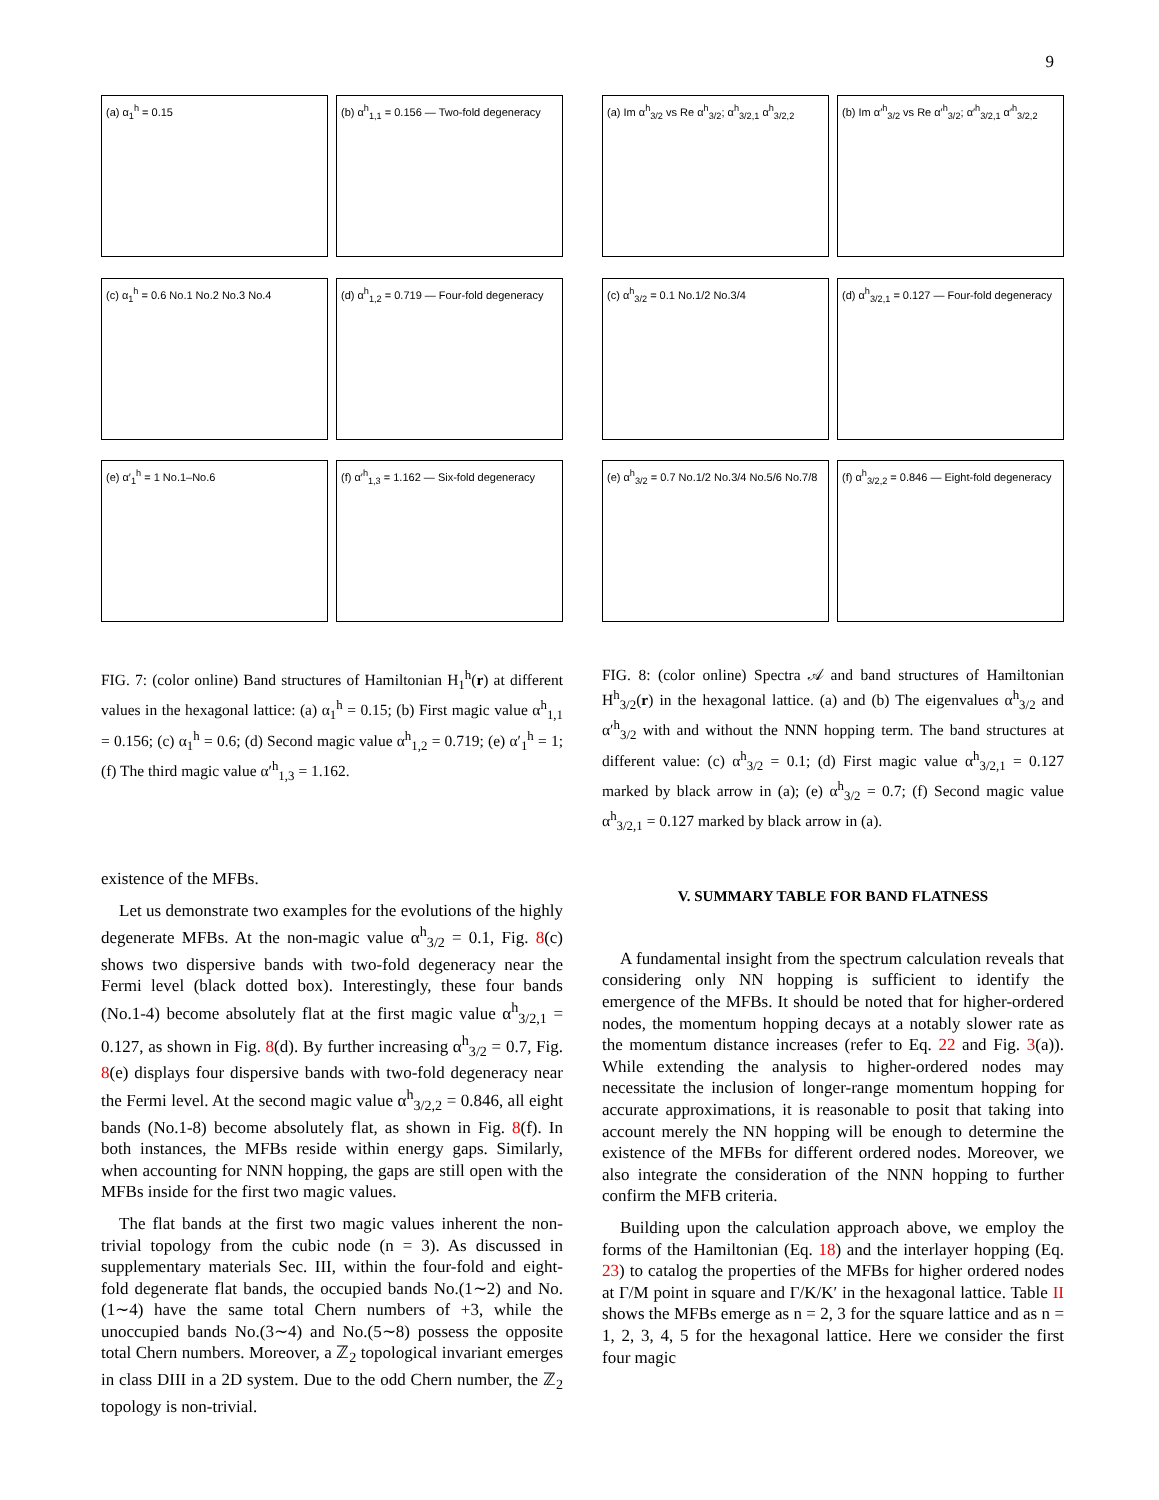9
(a) α<sub>1</sub><sup>h</sup> = 0.15
(b) α<sup>h</sup><sub>1,1</sub> = 0.156 — Two-fold degeneracy
(c) α<sub>1</sub><sup>h</sup> = 0.6 No.1 No.2 No.3 No.4
(d) α<sup>h</sup><sub>1,2</sub> = 0.719 — Four-fold degeneracy
(e) α′<sub>1</sub><sup>h</sup> = 1 No.1–No.6
(f) α′<sup>h</sup><sub>1,3</sub> = 1.162 — Six-fold degeneracy
FIG. 7: (color online) Band structures of Hamiltonian H<sub>1</sub><sup>h</sup>(r) at different values in the hexagonal lattice: (a) α<sub>1</sub><sup>h</sup> = 0.15; (b) First magic value α<sup>h</sup><sub>1,1</sub> = 0.156; (c) α<sub>1</sub><sup>h</sup> = 0.6; (d) Second magic value α<sup>h</sup><sub>1,2</sub> = 0.719; (e) α′<sub>1</sub><sup>h</sup> = 1; (f) The third magic value α′<sup>h</sup><sub>1,3</sub> = 1.162.
existence of the MFBs.
Let us demonstrate two examples for the evolutions of the highly degenerate MFBs. At the non-magic value α<sup>h</sup><sub>3/2</sub> = 0.1, Fig. 8(c) shows two dispersive bands with two-fold degeneracy near the Fermi level (black dotted box). Interestingly, these four bands (No.1-4) become absolutely flat at the first magic value α<sup>h</sup><sub>3/2,1</sub> = 0.127, as shown in Fig. 8(d). By further increasing α<sup>h</sup><sub>3/2</sub> = 0.7, Fig. 8(e) displays four dispersive bands with two-fold degeneracy near the Fermi level. At the second magic value α<sup>h</sup><sub>3/2,2</sub> = 0.846, all eight bands (No.1-8) become absolutely flat, as shown in Fig. 8(f). In both instances, the MFBs reside within energy gaps. Similarly, when accounting for NNN hopping, the gaps are still open with the MFBs inside for the first two magic values.
The flat bands at the first two magic values inherent the non-trivial topology from the cubic node (n = 3). As discussed in supplementary materials Sec. III, within the four-fold and eight-fold degenerate flat bands, the occupied bands No.(1∼2) and No.(1∼4) have the same total Chern numbers of +3, while the unoccupied bands No.(3∼4) and No.(5∼8) possess the opposite total Chern numbers. Moreover, a ℤ<sub>2</sub> topological invariant emerges in class DIII in a 2D system. Due to the odd Chern number, the ℤ<sub>2</sub> topology is non-trivial.
(a) Im α<sup>h</sup><sub>3/2</sub> vs Re α<sup>h</sup><sub>3/2</sub>; α<sup>h</sup><sub>3/2,1</sub> α<sup>h</sup><sub>3/2,2</sub>
(b) Im α′<sup>h</sup><sub>3/2</sub> vs Re α′<sup>h</sup><sub>3/2</sub>; α′<sup>h</sup><sub>3/2,1</sub> α′<sup>h</sup><sub>3/2,2</sub>
(c) α<sup>h</sup><sub>3/2</sub> = 0.1 No.1/2 No.3/4
(d) α<sup>h</sup><sub>3/2,1</sub> = 0.127 — Four-fold degeneracy
(e) α<sup>h</sup><sub>3/2</sub> = 0.7 No.1/2 No.3/4 No.5/6 No.7/8
(f) α<sup>h</sup><sub>3/2,2</sub> = 0.846 — Eight-fold degeneracy
FIG. 8: (color online) Spectra 𝒜 and band structures of Hamiltonian H<sup>h</sup><sub>3/2</sub>(r) in the hexagonal lattice. (a) and (b) The eigenvalues α<sup>h</sup><sub>3/2</sub> and α′<sup>h</sup><sub>3/2</sub> with and without the NNN hopping term. The band structures at different value: (c) α<sup>h</sup><sub>3/2</sub> = 0.1; (d) First magic value α<sup>h</sup><sub>3/2,1</sub> = 0.127 marked by black arrow in (a); (e) α<sup>h</sup><sub>3/2</sub> = 0.7; (f) Second magic value α<sup>h</sup><sub>3/2,1</sub> = 0.127 marked by black arrow in (a).
V. SUMMARY TABLE FOR BAND FLATNESS
A fundamental insight from the spectrum calculation reveals that considering only NN hopping is sufficient to identify the emergence of the MFBs. It should be noted that for higher-ordered nodes, the momentum hopping decays at a notably slower rate as the momentum distance increases (refer to Eq. 22 and Fig. 3(a)). While extending the analysis to higher-ordered nodes may necessitate the inclusion of longer-range momentum hopping for accurate approximations, it is reasonable to posit that taking into account merely the NN hopping will be enough to determine the existence of the MFBs for different ordered nodes. Moreover, we also integrate the consideration of the NNN hopping to further confirm the MFB criteria.
Building upon the calculation approach above, we employ the forms of the Hamiltonian (Eq. 18) and the interlayer hopping (Eq. 23) to catalog the properties of the MFBs for higher ordered nodes at Γ/M point in square and Γ/K/K′ in the hexagonal lattice. Table II shows the MFBs emerge as n = 2, 3 for the square lattice and as n = 1, 2, 3, 4, 5 for the hexagonal lattice. Here we consider the first four magic